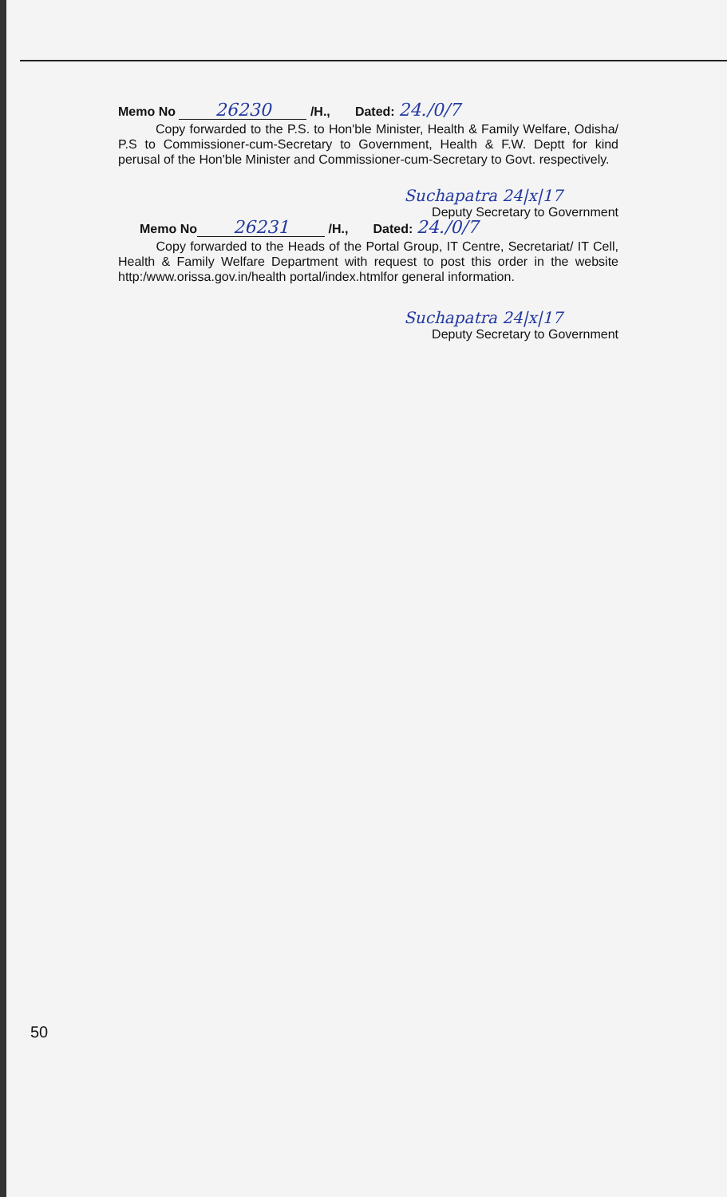Memo No 26230 /H., Dated: 24./0/7
Copy forwarded to the P.S. to Hon'ble Minister, Health & Family Welfare, Odisha/ P.S to Commissioner-cum-Secretary to Government, Health & F.W. Deptt for kind perusal of the Hon'ble Minister and Commissioner-cum-Secretary to Govt. respectively.
Suchapatra 24|x|17
Deputy Secretary to Government
Memo No 26231 /H., Dated: 24./0/7
Copy forwarded to the Heads of the Portal Group, IT Centre, Secretariat/ IT Cell, Health & Family Welfare Department with request to post this order in the website http:/www.orissa.gov.in/health portal/index.htmlfor general information.
Suchapatra 24|x|17
Deputy Secretary to Government
50